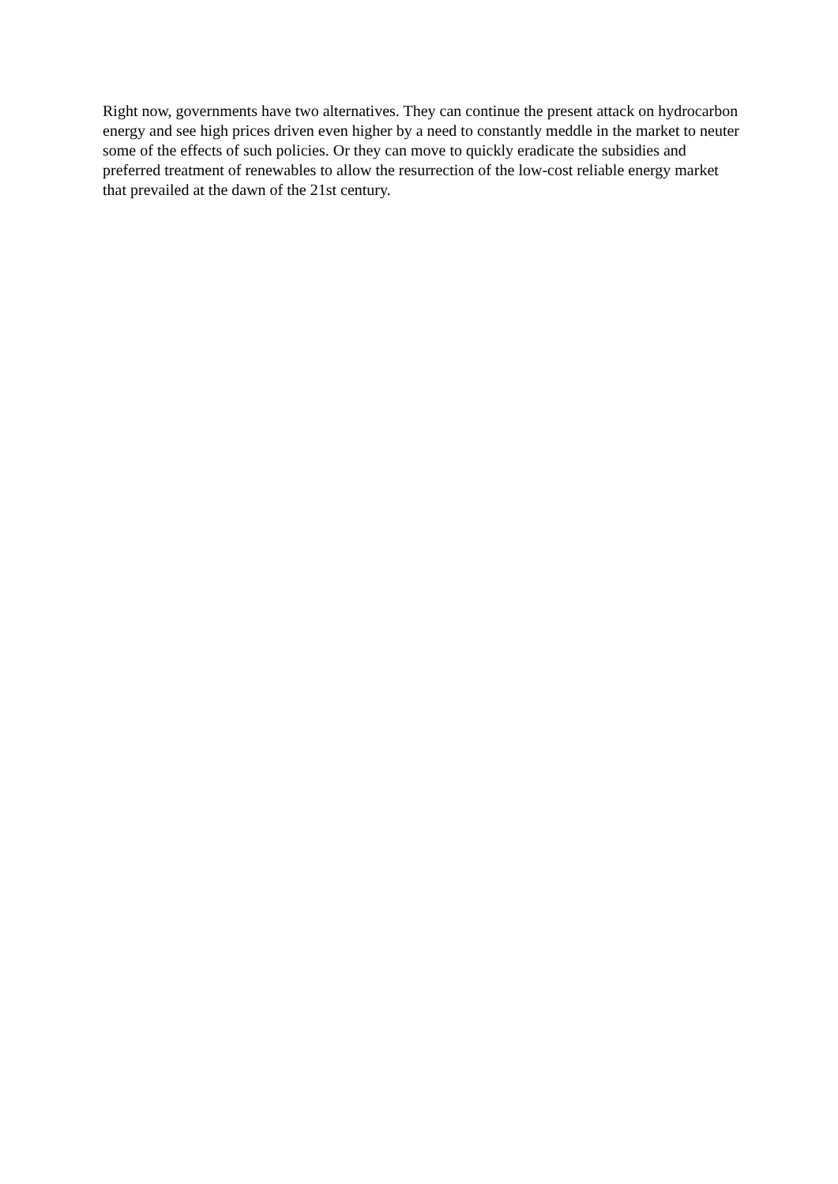Right now, governments have two alternatives. They can continue the present attack on hydrocarbon energy and see high prices driven even higher by a need to constantly meddle in the market to neuter some of the effects of such policies. Or they can move to quickly eradicate the subsidies and preferred treatment of renewables to allow the resurrection of the low-cost reliable energy market that prevailed at the dawn of the 21st century.